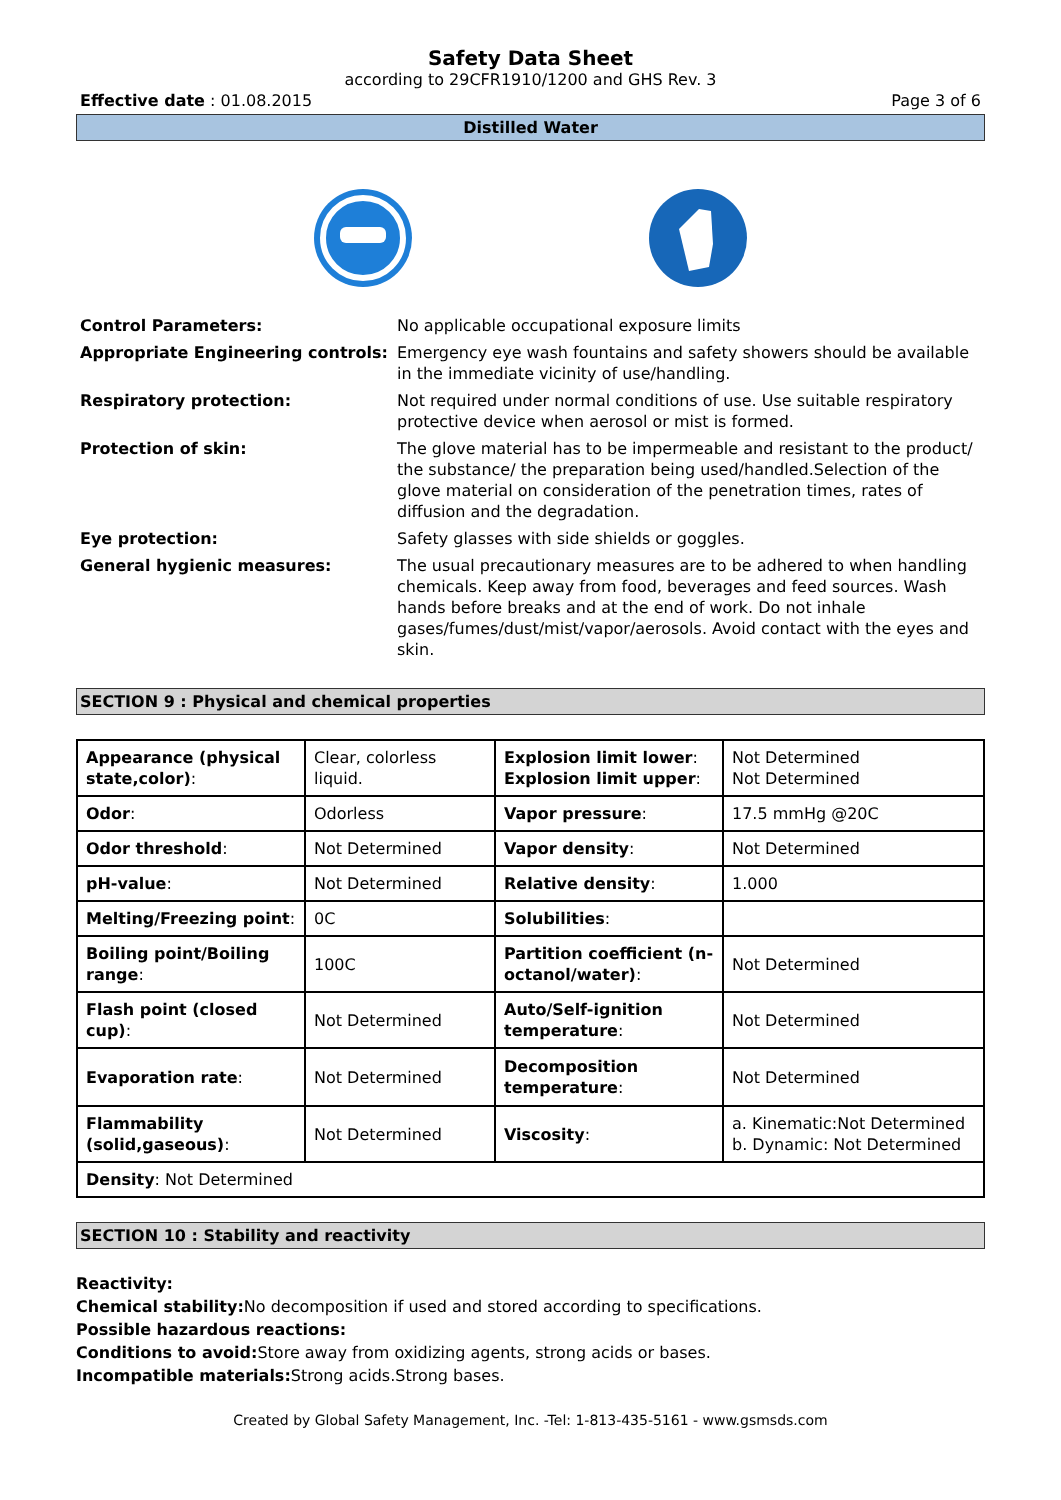Safety Data Sheet
according to 29CFR1910/1200 and GHS Rev. 3
Effective date : 01.08.2015 Page 3 of 6
Distilled Water
Control Parameters: No applicable occupational exposure limits
Appropriate Engineering controls: Emergency eye wash fountains and safety showers should be available in the immediate vicinity of use/handling.
Respiratory protection: Not required under normal conditions of use. Use suitable respiratory protective device when aerosol or mist is formed.
Protection of skin: The glove material has to be impermeable and resistant to the product/ the substance/ the preparation being used/handled.Selection of the glove material on consideration of the penetration times, rates of diffusion and the degradation.
Eye protection: Safety glasses with side shields or goggles.
General hygienic measures: The usual precautionary measures are to be adhered to when handling chemicals. Keep away from food, beverages and feed sources. Wash hands before breaks and at the end of work. Do not inhale gases/fumes/dust/mist/vapor/aerosols. Avoid contact with the eyes and skin.
SECTION 9 : Physical and chemical properties
| Appearance (physical state,color) : | Clear, colorless liquid. | Explosion limit lower : Explosion limit upper : | Not Determined Not Determined |
| Odor : | Odorless | Vapor pressure : | 17.5 mmHg @20C |
| Odor threshold : | Not Determined | Vapor density : | Not Determined |
| pH-value : | Not Determined | Relative density : | 1.000 |
| Melting/Freezing point : | 0C | Solubilities : | |
| Boiling point/Boiling range : | 100C | Partition coefficient (n-octanol/water) : | Not Determined |
| Flash point (closed cup) : | Not Determined | Auto/Self-ignition temperature : | Not Determined |
| Evaporation rate : | Not Determined | Decomposition temperature : | Not Determined |
| Flammability (solid,gaseous) : | Not Determined | Viscosity : | a. Kinematic:Not Determined b. Dynamic: Not Determined |
| Density : Not Determined | | | |
SECTION 10 : Stability and reactivity
Reactivity:
Chemical stability: No decomposition if used and stored according to specifications.
Possible hazardous reactions:
Conditions to avoid: Store away from oxidizing agents, strong acids or bases.
Incompatible materials: Strong acids.Strong bases.
Created by Global Safety Management, Inc. -Tel: 1-813-435-5161 - www.gsmsds.com